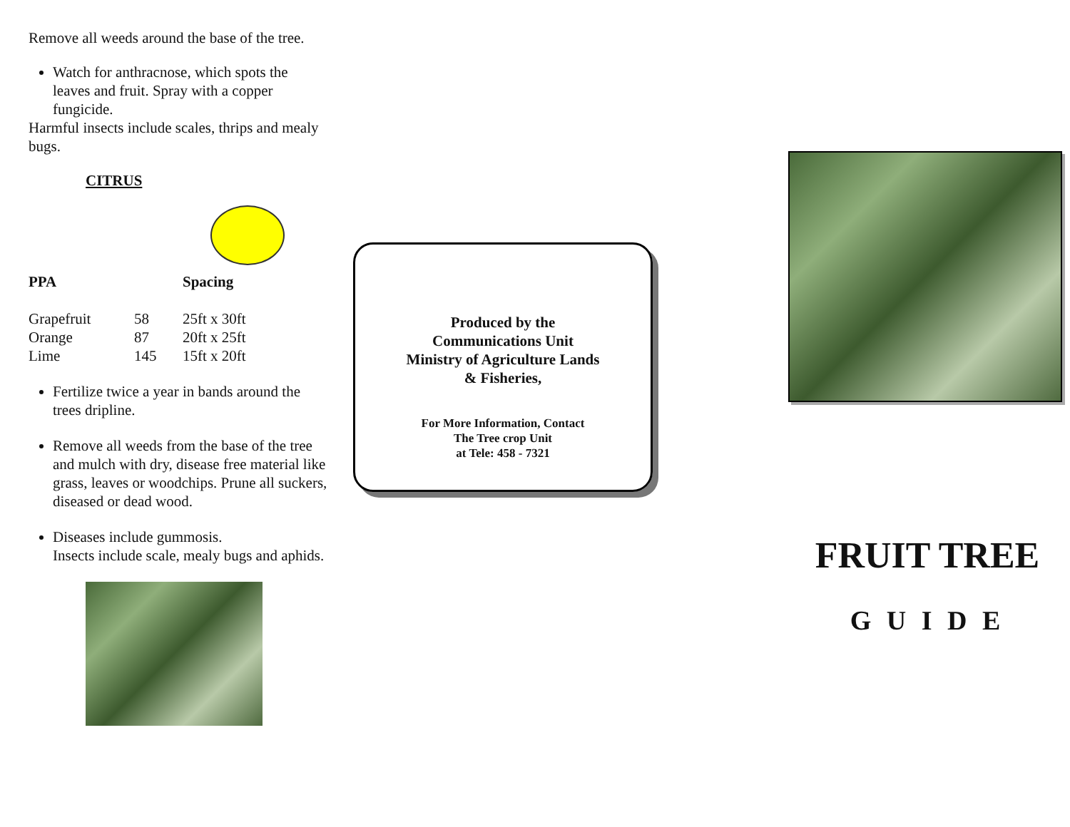Remove all weeds around the base of the tree.
Watch for anthracnose, which spots the leaves and fruit. Spray with a copper fungicide.
Harmful insects include scales, thrips and mealy bugs.
CITRUS
| PPA | | Spacing |
| Grapefruit | 58 | 25ft x 30ft |
| Orange | 87 | 20ft x 25ft |
| Lime | 145 | 15ft x 20ft |
Fertilize twice a year in bands around the trees dripline.
Remove all weeds from the base of the tree and mulch with dry, disease free material like grass, leaves or woodchips. Prune all suckers, diseased or dead wood.
Diseases include gummosis.
Insects include scale, mealy bugs and aphids.
Produced by the
Communications Unit
Ministry of Agriculture Lands
& Fisheries,
For More Information, Contact
The Tree crop Unit
at Tele: 458 - 7321
FRUIT TREE
G U I D E